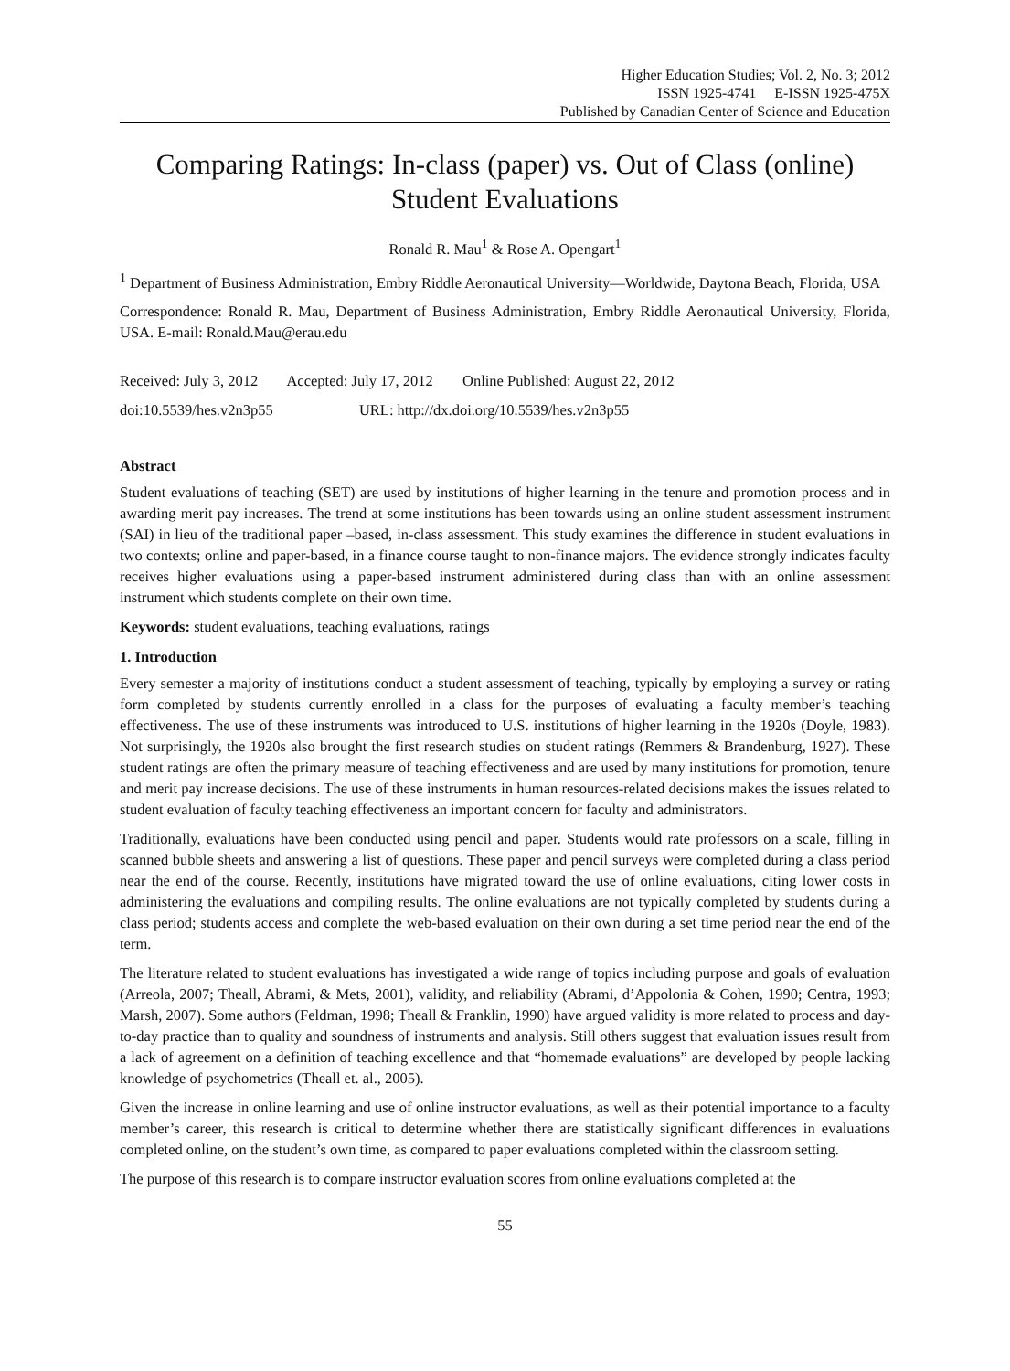Higher Education Studies; Vol. 2, No. 3; 2012
ISSN 1925-4741 E-ISSN 1925-475X
Published by Canadian Center of Science and Education
Comparing Ratings: In-class (paper) vs. Out of Class (online) Student Evaluations
Ronald R. Mau<sup>1</sup> & Rose A. Opengart<sup>1</sup>
<sup>1</sup> Department of Business Administration, Embry Riddle Aeronautical University—Worldwide, Daytona Beach, Florida, USA
Correspondence: Ronald R. Mau, Department of Business Administration, Embry Riddle Aeronautical University, Florida, USA. E-mail: Ronald.Mau@erau.edu
Received: July 3, 2012 Accepted: July 17, 2012 Online Published: August 22, 2012
doi:10.5539/hes.v2n3p55 URL: http://dx.doi.org/10.5539/hes.v2n3p55
Abstract
Student evaluations of teaching (SET) are used by institutions of higher learning in the tenure and promotion process and in awarding merit pay increases. The trend at some institutions has been towards using an online student assessment instrument (SAI) in lieu of the traditional paper –based, in-class assessment. This study examines the difference in student evaluations in two contexts; online and paper-based, in a finance course taught to non-finance majors. The evidence strongly indicates faculty receives higher evaluations using a paper-based instrument administered during class than with an online assessment instrument which students complete on their own time.
Keywords: student evaluations, teaching evaluations, ratings
1. Introduction
Every semester a majority of institutions conduct a student assessment of teaching, typically by employing a survey or rating form completed by students currently enrolled in a class for the purposes of evaluating a faculty member’s teaching effectiveness. The use of these instruments was introduced to U.S. institutions of higher learning in the 1920s (Doyle, 1983). Not surprisingly, the 1920s also brought the first research studies on student ratings (Remmers & Brandenburg, 1927). These student ratings are often the primary measure of teaching effectiveness and are used by many institutions for promotion, tenure and merit pay increase decisions. The use of these instruments in human resources-related decisions makes the issues related to student evaluation of faculty teaching effectiveness an important concern for faculty and administrators.
Traditionally, evaluations have been conducted using pencil and paper. Students would rate professors on a scale, filling in scanned bubble sheets and answering a list of questions. These paper and pencil surveys were completed during a class period near the end of the course. Recently, institutions have migrated toward the use of online evaluations, citing lower costs in administering the evaluations and compiling results. The online evaluations are not typically completed by students during a class period; students access and complete the web-based evaluation on their own during a set time period near the end of the term.
The literature related to student evaluations has investigated a wide range of topics including purpose and goals of evaluation (Arreola, 2007; Theall, Abrami, & Mets, 2001), validity, and reliability (Abrami, d’Appolonia & Cohen, 1990; Centra, 1993; Marsh, 2007). Some authors (Feldman, 1998; Theall & Franklin, 1990) have argued validity is more related to process and day-to-day practice than to quality and soundness of instruments and analysis. Still others suggest that evaluation issues result from a lack of agreement on a definition of teaching excellence and that “homemade evaluations” are developed by people lacking knowledge of psychometrics (Theall et. al., 2005).
Given the increase in online learning and use of online instructor evaluations, as well as their potential importance to a faculty member’s career, this research is critical to determine whether there are statistically significant differences in evaluations completed online, on the student’s own time, as compared to paper evaluations completed within the classroom setting.
The purpose of this research is to compare instructor evaluation scores from online evaluations completed at the
55